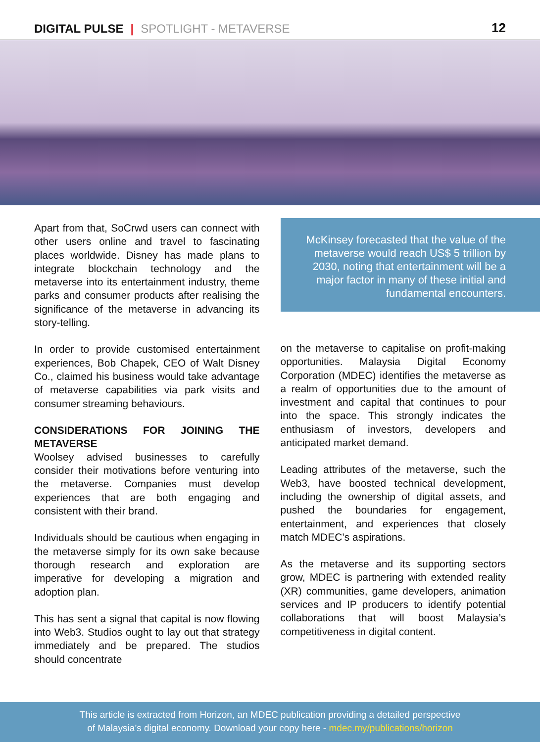DIGITAL PULSE | SPOTLIGHT - METAVERSE 12
Apart from that, SoCrwd users can connect with other users online and travel to fascinating places worldwide. Disney has made plans to integrate blockchain technology and the metaverse into its entertainment industry, theme parks and consumer products after realising the significance of the metaverse in advancing its story-telling.
In order to provide customised entertainment experiences, Bob Chapek, CEO of Walt Disney Co., claimed his business would take advantage of metaverse capabilities via park visits and consumer streaming behaviours.
CONSIDERATIONS FOR JOINING THE METAVERSE
Woolsey advised businesses to carefully consider their motivations before venturing into the metaverse. Companies must develop experiences that are both engaging and consistent with their brand.
Individuals should be cautious when engaging in the metaverse simply for its own sake because thorough research and exploration are imperative for developing a migration and adoption plan.
This has sent a signal that capital is now flowing into Web3. Studios ought to lay out that strategy immediately and be prepared. The studios should concentrate
McKinsey forecasted that the value of the metaverse would reach US$ 5 trillion by 2030, noting that entertainment will be a major factor in many of these initial and fundamental encounters.
on the metaverse to capitalise on profit-making opportunities. Malaysia Digital Economy Corporation (MDEC) identifies the metaverse as a realm of opportunities due to the amount of investment and capital that continues to pour into the space. This strongly indicates the enthusiasm of investors, developers and anticipated market demand.
Leading attributes of the metaverse, such the Web3, have boosted technical development, including the ownership of digital assets, and pushed the boundaries for engagement, entertainment, and experiences that closely match MDEC’s aspirations.
As the metaverse and its supporting sectors grow, MDEC is partnering with extended reality (XR) communities, game developers, animation services and IP producers to identify potential collaborations that will boost Malaysia’s competitiveness in digital content.
This article is extracted from Horizon, an MDEC publication providing a detailed perspective
of Malaysia’s digital economy. Download your copy here - mdec.my/publications/horizon